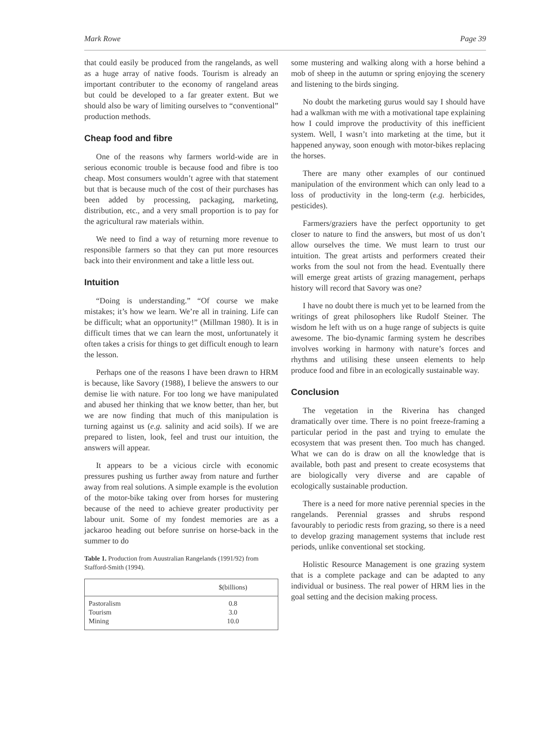Mark Rowe Page 39
that could easily be produced from the rangelands, as well as a huge array of native foods. Tourism is already an important contributer to the economy of rangeland areas but could be developed to a far greater extent. But we should also be wary of limiting ourselves to “conventional” production methods.
Cheap food and fibre
One of the reasons why farmers world-wide are in serious economic trouble is because food and fibre is too cheap. Most consumers wouldn’t agree with that statement but that is because much of the cost of their purchases has been added by processing, packaging, marketing, distribution, etc., and a very small proportion is to pay for the agricultural raw materials within.
We need to find a way of returning more revenue to responsible farmers so that they can put more resources back into their environment and take a little less out.
Intuition
“Doing is understanding.” “Of course we make mistakes; it’s how we learn. We’re all in training. Life can be difficult; what an opportunity!” (Millman 1980). It is in difficult times that we can learn the most, unfortunately it often takes a crisis for things to get difficult enough to learn the lesson.
Perhaps one of the reasons I have been drawn to HRM is because, like Savory (1988), I believe the answers to our demise lie with nature. For too long we have manipulated and abused her thinking that we know better, than her, but we are now finding that much of this manipulation is turning against us (e.g. salinity and acid soils). If we are prepared to listen, look, feel and trust our intuition, the answers will appear.
It appears to be a vicious circle with economic pressures pushing us further away from nature and further away from real solutions. A simple example is the evolution of the motor-bike taking over from horses for mustering because of the need to achieve greater productivity per labour unit. Some of my fondest memories are as a jackaroo heading out before sunrise on horse-back in the summer to do
Table 1. Production from Auustralian Rangelands (1991/92) from Stafford-Smith (1994).
| | $(billions) |
| --- | --- |
| Pastoralism | 0.8 |
| Tourism | 3.0 |
| Mining | 10.0 |
some mustering and walking along with a horse behind a mob of sheep in the autumn or spring enjoying the scenery and listening to the birds singing.
No doubt the marketing gurus would say I should have had a walkman with me with a motivational tape explaining how I could improve the productivity of this inefficient system. Well, I wasn’t into marketing at the time, but it happened anyway, soon enough with motor-bikes replacing the horses.
There are many other examples of our continued manipulation of the environment which can only lead to a loss of productivity in the long-term (e.g. herbicides, pesticides).
Farmers/graziers have the perfect opportunity to get closer to nature to find the answers, but most of us don’t allow ourselves the time. We must learn to trust our intuition. The great artists and performers created their works from the soul not from the head. Eventually there will emerge great artists of grazing management, perhaps history will record that Savory was one?
I have no doubt there is much yet to be learned from the writings of great philosophers like Rudolf Steiner. The wisdom he left with us on a huge range of subjects is quite awesome. The bio-dynamic farming system he describes involves working in harmony with nature’s forces and rhythms and utilising these unseen elements to help produce food and fibre in an ecologically sustainable way.
Conclusion
The vegetation in the Riverina has changed dramatically over time. There is no point freeze-framing a particular period in the past and trying to emulate the ecosystem that was present then. Too much has changed. What we can do is draw on all the knowledge that is available, both past and present to create ecosystems that are biologically very diverse and are capable of ecologically sustainable production.
There is a need for more native perennial species in the rangelands. Perennial grasses and shrubs respond favourably to periodic rests from grazing, so there is a need to develop grazing management systems that include rest periods, unlike conventional set stocking.
Holistic Resource Management is one grazing system that is a complete package and can be adapted to any individual or business. The real power of HRM lies in the goal setting and the decision making process.